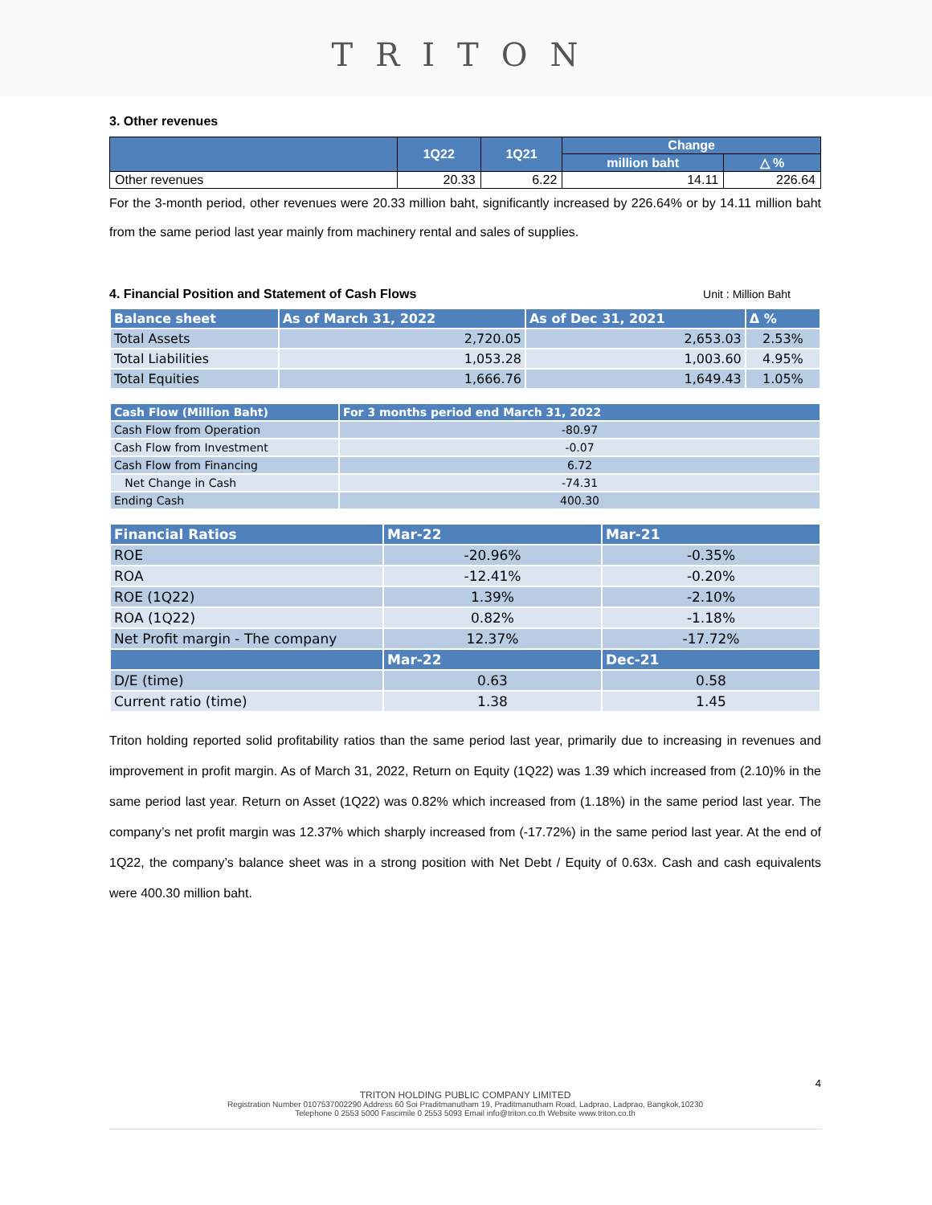TRITON
3. Other revenues
| | 1Q22 | 1Q21 | Change | |
| --- | --- | --- | --- | --- |
| | | | million baht | △ % |
| Other revenues | 20.33 | 6.22 | 14.11 | 226.64 |
For the 3-month period, other revenues were 20.33 million baht, significantly increased by 226.64% or by 14.11 million baht from the same period last year mainly from machinery rental and sales of supplies.
4. Financial Position and Statement of Cash Flows Unit : Million Baht
| Balance sheet | As of March 31, 2022 | As of Dec 31, 2021 | Δ % |
| --- | --- | --- | --- |
| Total Assets | 2,720.05 | 2,653.03 | 2.53% |
| Total Liabilities | 1,053.28 | 1,003.60 | 4.95% |
| Total Equities | 1,666.76 | 1,649.43 | 1.05% |
| Cash Flow (Million Baht) | For 3 months period end March 31, 2022 |
| --- | --- |
| Cash Flow from Operation | -80.97 |
| Cash Flow from Investment | -0.07 |
| Cash Flow from Financing | 6.72 |
| Net Change in Cash | -74.31 |
| Ending Cash | 400.30 |
| Financial Ratios | Mar-22 | Mar-21 |
| --- | --- | --- |
| ROE | -20.96% | -0.35% |
| ROA | -12.41% | -0.20% |
| ROE (1Q22) | 1.39% | -2.10% |
| ROA (1Q22) | 0.82% | -1.18% |
| Net Profit margin - The company | 12.37% | -17.72% |
| | Mar-22 | Dec-21 |
| D/E (time) | 0.63 | 0.58 |
| Current ratio (time) | 1.38 | 1.45 |
Triton holding reported solid profitability ratios than the same period last year, primarily due to increasing in revenues and improvement in profit margin. As of March 31, 2022, Return on Equity (1Q22) was 1.39 which increased from (2.10)% in the same period last year. Return on Asset (1Q22) was 0.82% which increased from (1.18%) in the same period last year. The company’s net profit margin was 12.37% which sharply increased from (-17.72%) in the same period last year. At the end of 1Q22, the company’s balance sheet was in a strong position with Net Debt / Equity of 0.63x. Cash and cash equivalents were 400.30 million baht.
4
TRITON HOLDING PUBLIC COMPANY LIMITED
Registration Number 0107537002290 Address 60 Soi Praditmanutham 19, Praditmanutham Road, Ladprao, Ladprao, Bangkok,10230
Telephone 0 2553 5000 Fascimile 0 2553 5093 Email info@triton.co.th Website www.triton.co.th